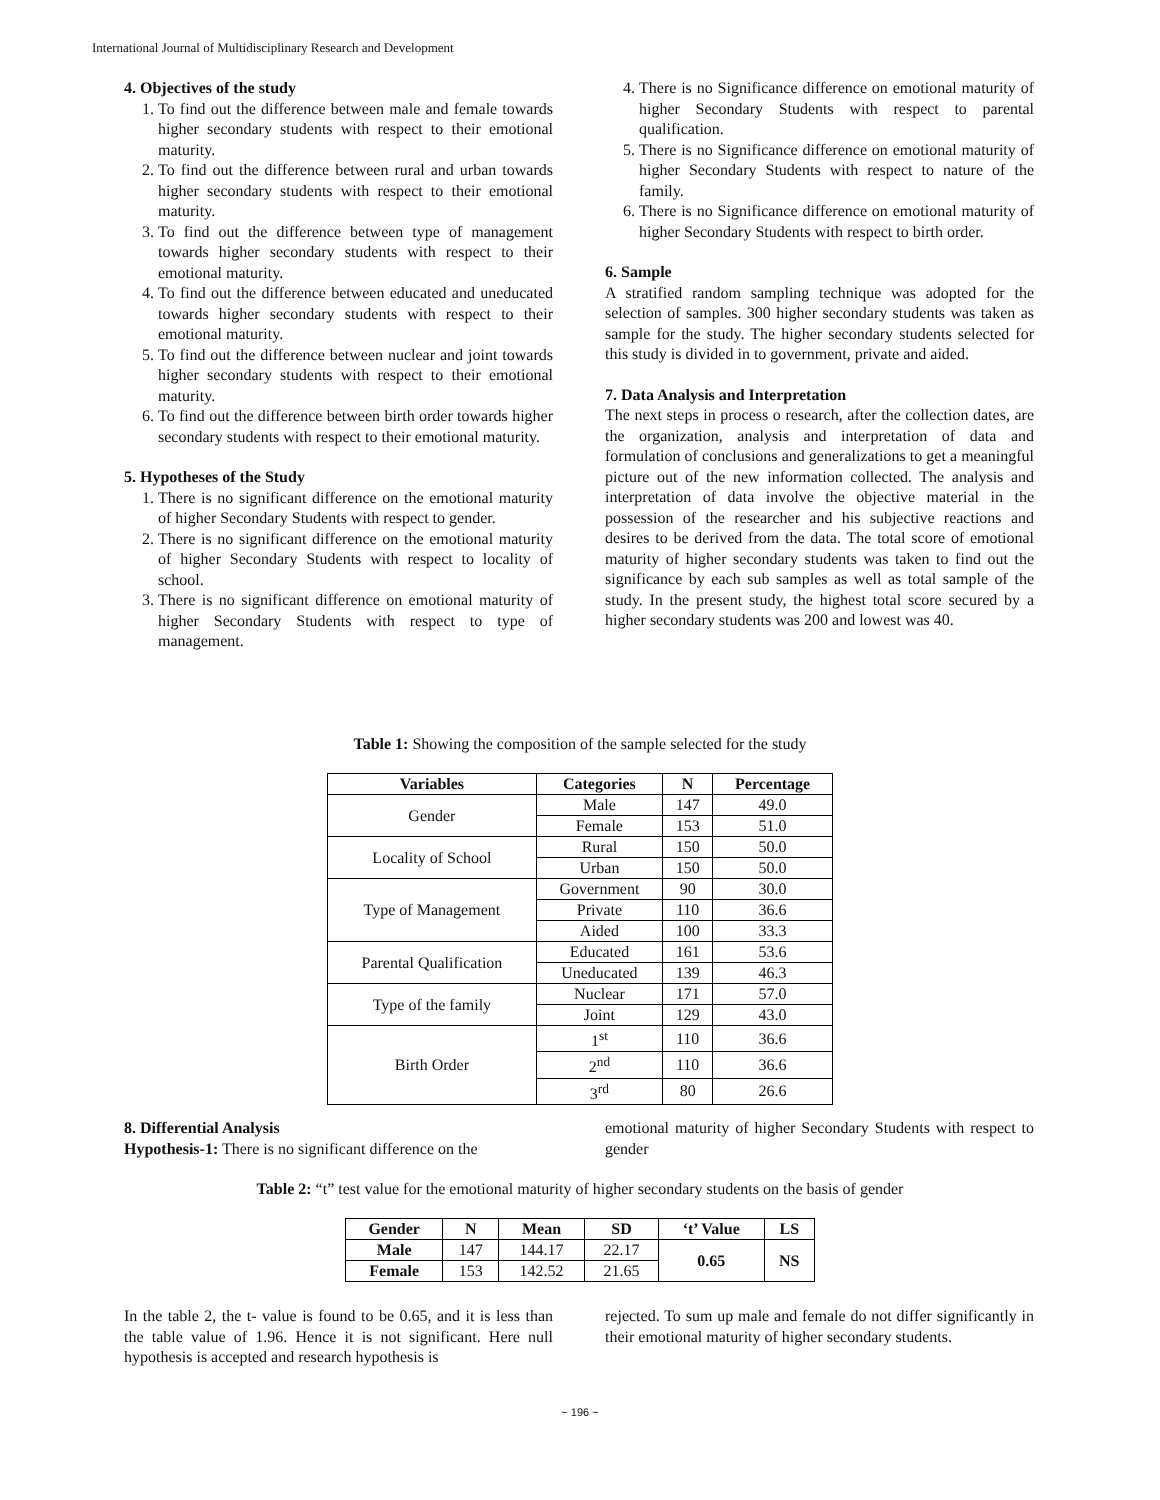International Journal of Multidisciplinary Research and Development
4. Objectives of the study
1. To find out the difference between male and female towards higher secondary students with respect to their emotional maturity.
2. To find out the difference between rural and urban towards higher secondary students with respect to their emotional maturity.
3. To find out the difference between type of management towards higher secondary students with respect to their emotional maturity.
4. To find out the difference between educated and uneducated towards higher secondary students with respect to their emotional maturity.
5. To find out the difference between nuclear and joint towards higher secondary students with respect to their emotional maturity.
6. To find out the difference between birth order towards higher secondary students with respect to their emotional maturity.
5. Hypotheses of the Study
1. There is no significant difference on the emotional maturity of higher Secondary Students with respect to gender.
2. There is no significant difference on the emotional maturity of higher Secondary Students with respect to locality of school.
3. There is no significant difference on emotional maturity of higher Secondary Students with respect to type of management.
4. There is no Significance difference on emotional maturity of higher Secondary Students with respect to parental qualification.
5. There is no Significance difference on emotional maturity of higher Secondary Students with respect to nature of the family.
6. There is no Significance difference on emotional maturity of higher Secondary Students with respect to birth order.
6. Sample
A stratified random sampling technique was adopted for the selection of samples. 300 higher secondary students was taken as sample for the study. The higher secondary students selected for this study is divided in to government, private and aided.
7. Data Analysis and Interpretation
The next steps in process o research, after the collection dates, are the organization, analysis and interpretation of data and formulation of conclusions and generalizations to get a meaningful picture out of the new information collected. The analysis and interpretation of data involve the objective material in the possession of the researcher and his subjective reactions and desires to be derived from the data. The total score of emotional maturity of higher secondary students was taken to find out the significance by each sub samples as well as total sample of the study. In the present study, the highest total score secured by a higher secondary students was 200 and lowest was 40.
Table 1: Showing the composition of the sample selected for the study
| Variables | Categories | N | Percentage |
| --- | --- | --- | --- |
| Gender | Male | 147 | 49.0 |
| | Female | 153 | 51.0 |
| Locality of School | Rural | 150 | 50.0 |
| | Urban | 150 | 50.0 |
| Type of Management | Government | 90 | 30.0 |
| | Private | 110 | 36.6 |
| | Aided | 100 | 33.3 |
| Parental Qualification | Educated | 161 | 53.6 |
| | Uneducated | 139 | 46.3 |
| Type of the family | Nuclear | 171 | 57.0 |
| | Joint | 129 | 43.0 |
| Birth Order | 1<sup>st</sup> | 110 | 36.6 |
| | 2<sup>nd</sup> | 110 | 36.6 |
| | 3<sup>rd</sup> | 80 | 26.6 |
8. Differential Analysis
Hypothesis-1: There is no significant difference on the
emotional maturity of higher Secondary Students with respect to gender
Table 2: “t” test value for the emotional maturity of higher secondary students on the basis of gender
| Gender | N | Mean | SD | ‘t’ Value | LS |
| --- | --- | --- | --- | --- | --- |
| Male | 147 | 144.17 | 22.17 | 0.65 | NS |
| Female | 153 | 142.52 | 21.65 | | |
In the table 2, the t- value is found to be 0.65, and it is less than the table value of 1.96. Hence it is not significant. Here null hypothesis is accepted and research hypothesis is
rejected. To sum up male and female do not differ significantly in their emotional maturity of higher secondary students.
~ 196 ~